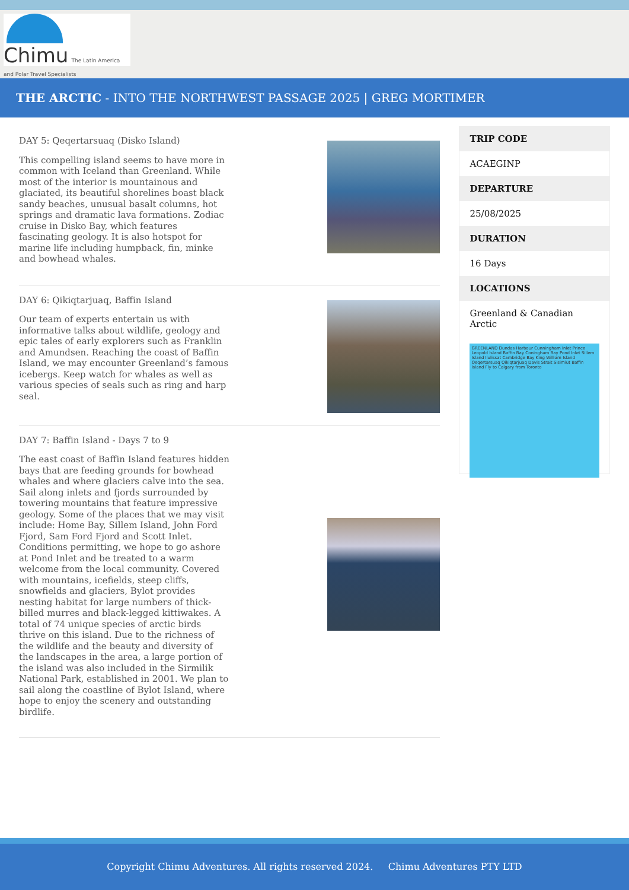Chimu The Latin America and Polar Travel Specialists
THE ARCTIC - INTO THE NORTHWEST PASSAGE 2025 | GREG MORTIMER
DAY 5: Qeqertarsuaq (Disko Island)
This compelling island seems to have more in common with Iceland than Greenland. While most of the interior is mountainous and glaciated, its beautiful shorelines boast black sandy beaches, unusual basalt columns, hot springs and dramatic lava formations. Zodiac cruise in Disko Bay, which features fascinating geology. It is also hotspot for marine life including humpback, fin, minke and bowhead whales.
DAY 6: Qikiqtarjuaq, Baffin Island
Our team of experts entertain us with informative talks about wildlife, geology and epic tales of early explorers such as Franklin and Amundsen. Reaching the coast of Baffin Island, we may encounter Greenland’s famous icebergs. Keep watch for whales as well as various species of seals such as ring and harp seal.
DAY 7: Baffin Island - Days 7 to 9
The east coast of Baffin Island features hidden bays that are feeding grounds for bowhead whales and where glaciers calve into the sea. Sail along inlets and fjords surrounded by towering mountains that feature impressive geology. Some of the places that we may visit include: Home Bay, Sillem Island, John Ford Fjord, Sam Ford Fjord and Scott Inlet. Conditions permitting, we hope to go ashore at Pond Inlet and be treated to a warm welcome from the local community. Covered with mountains, icefields, steep cliffs, snowfields and glaciers, Bylot provides nesting habitat for large numbers of thick-billed murres and black-legged kittiwakes. A total of 74 unique species of arctic birds thrive on this island. Due to the richness of the wildlife and the beauty and diversity of the landscapes in the area, a large portion of the island was also included in the Sirmilik National Park, established in 2001. We plan to sail along the coastline of Bylot Island, where hope to enjoy the scenery and outstanding birdlife.
TRIP CODE
ACAEGINP
DEPARTURE
25/08/2025
DURATION
16 Days
LOCATIONS
Greenland & Canadian Arctic
GREENLAND Dundas Harbour Cunningham Inlet Prince Leopold Island Baffin Bay Coningham Bay Pond Inlet Sillem Island Ilulissat Cambridge Bay King William Island Qeqertarsuaq Qikiqtarjuaq Davis Strait Sisimiut Baffin Island Fly to Calgary from Toronto
Copyright Chimu Adventures. All rights reserved 2024. Chimu Adventures PTY LTD